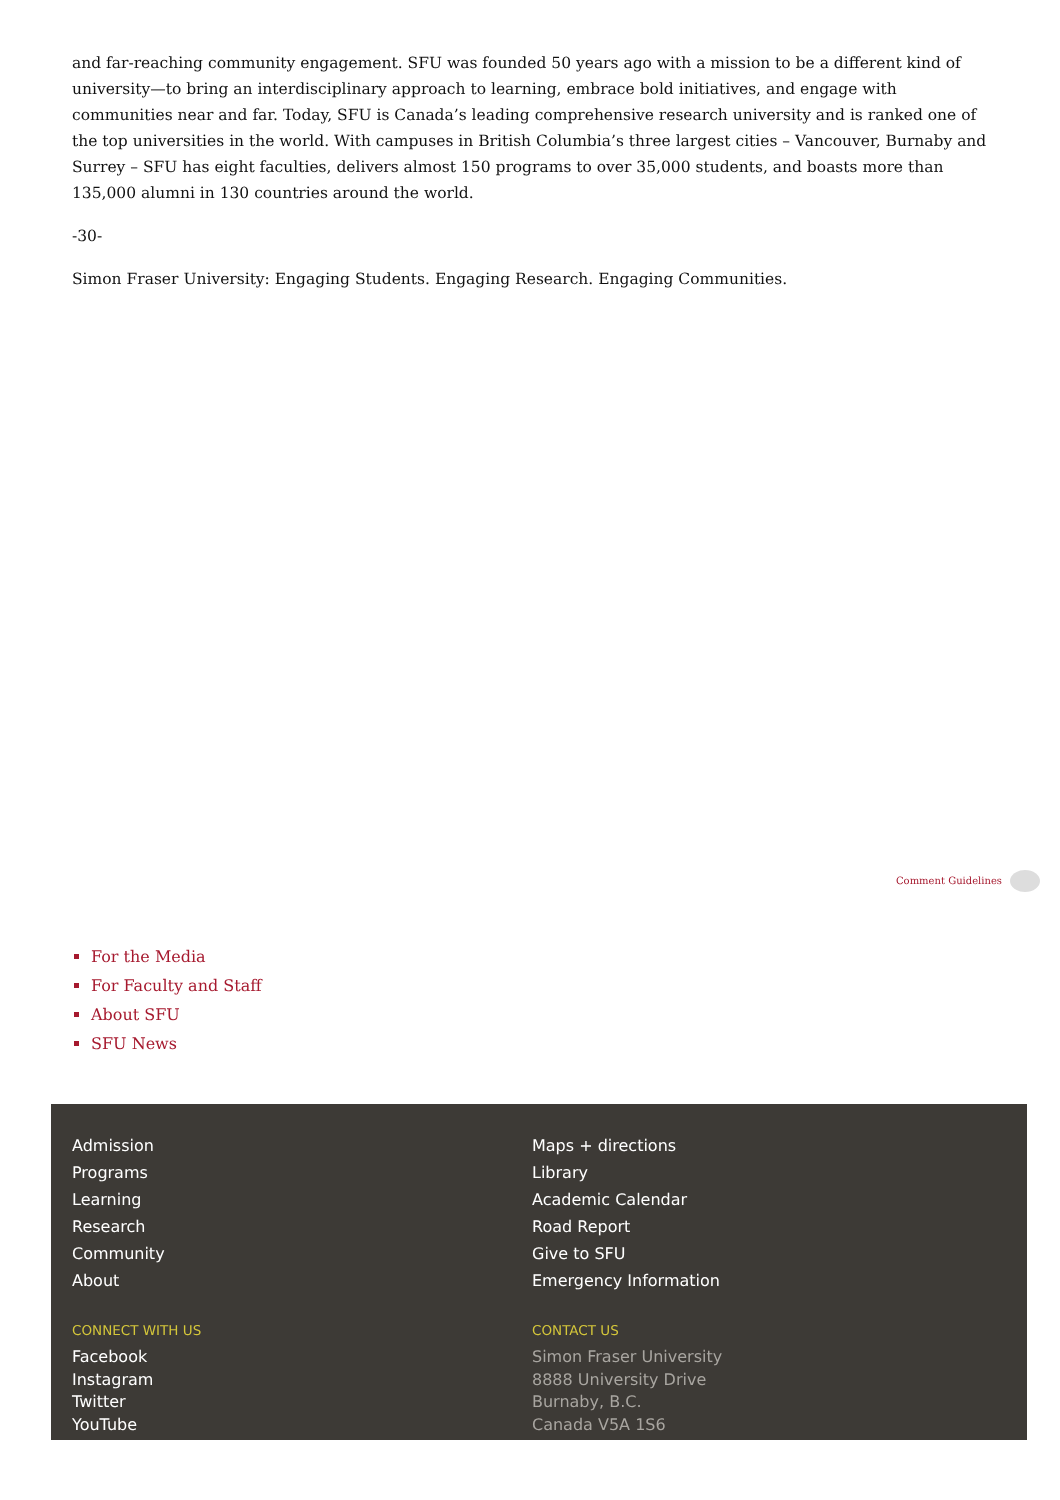and far-reaching community engagement. SFU was founded 50 years ago with a mission to be a different kind of university—to bring an interdisciplinary approach to learning, embrace bold initiatives, and engage with communities near and far. Today, SFU is Canada’s leading comprehensive research university and is ranked one of the top universities in the world. With campuses in British Columbia’s three largest cities – Vancouver, Burnaby and Surrey – SFU has eight faculties, delivers almost 150 programs to over 35,000 students, and boasts more than 135,000 alumni in 130 countries around the world.
-30-
Simon Fraser University: Engaging Students. Engaging Research. Engaging Communities.
Comment Guidelines
For the Media
For Faculty and Staff
About SFU
SFU News
Admission
Programs
Learning
Research
Community
About
CONNECT WITH US
Facebook
Instagram
Twitter
YouTube
Maps + directions
Library
Academic Calendar
Road Report
Give to SFU
Emergency Information
CONTACT US
Simon Fraser University
8888 University Drive
Burnaby, B.C.
Canada V5A 1S6